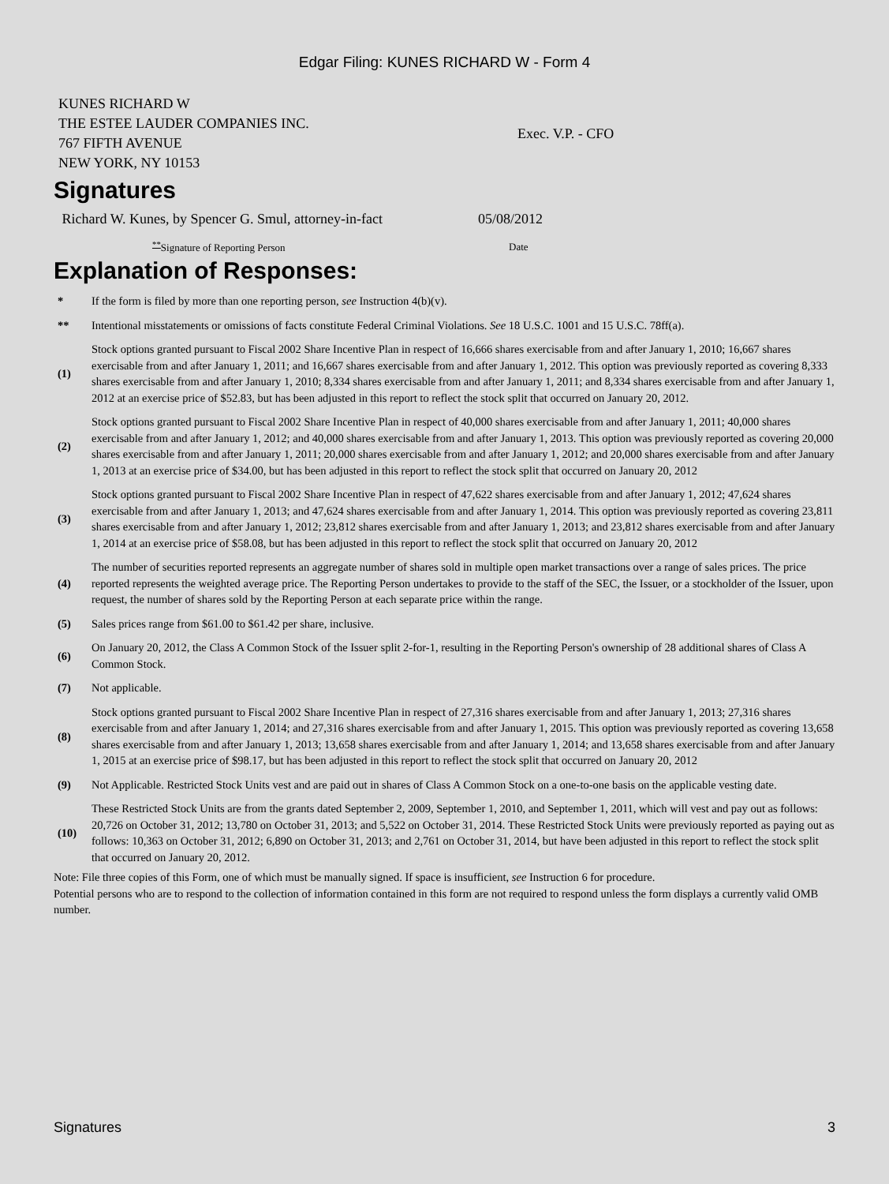Edgar Filing: KUNES RICHARD W - Form 4
| KUNES RICHARD W THE ESTEE LAUDER COMPANIES INC. 767 FIFTH AVENUE NEW YORK, NY 10153 | Exec. V.P. - CFO |
Signatures
| Richard W. Kunes, by Spencer G. Smul, attorney-in-fact | 05/08/2012 |
| <sup>**</sup> Signature of Reporting Person | Date |
Explanation of Responses:
| * | If the form is filed by more than one reporting person, see Instruction 4(b)(v). |
| ** | Intentional misstatements or omissions of facts constitute Federal Criminal Violations. See 18 U.S.C. 1001 and 15 U.S.C. 78ff(a). |
| (1) | Stock options granted pursuant to Fiscal 2002 Share Incentive Plan in respect of 16,666 shares exercisable from and after January 1, 2010; 16,667 shares exercisable from and after January 1, 2011; and 16,667 shares exercisable from and after January 1, 2012. This option was previously reported as covering 8,333 shares exercisable from and after January 1, 2010; 8,334 shares exercisable from and after January 1, 2011; and 8,334 shares exercisable from and after January 1, 2012 at an exercise price of $52.83, but has been adjusted in this report to reflect the stock split that occurred on January 20, 2012. |
| (2) | Stock options granted pursuant to Fiscal 2002 Share Incentive Plan in respect of 40,000 shares exercisable from and after January 1, 2011; 40,000 shares exercisable from and after January 1, 2012; and 40,000 shares exercisable from and after January 1, 2013. This option was previously reported as covering 20,000 shares exercisable from and after January 1, 2011; 20,000 shares exercisable from and after January 1, 2012; and 20,000 shares exercisable from and after January 1, 2013 at an exercise price of $34.00, but has been adjusted in this report to reflect the stock split that occurred on January 20, 2012 |
| (3) | Stock options granted pursuant to Fiscal 2002 Share Incentive Plan in respect of 47,622 shares exercisable from and after January 1, 2012; 47,624 shares exercisable from and after January 1, 2013; and 47,624 shares exercisable from and after January 1, 2014. This option was previously reported as covering 23,811 shares exercisable from and after January 1, 2012; 23,812 shares exercisable from and after January 1, 2013; and 23,812 shares exercisable from and after January 1, 2014 at an exercise price of $58.08, but has been adjusted in this report to reflect the stock split that occurred on January 20, 2012 |
| (4) | The number of securities reported represents an aggregate number of shares sold in multiple open market transactions over a range of sales prices. The price reported represents the weighted average price. The Reporting Person undertakes to provide to the staff of the SEC, the Issuer, or a stockholder of the Issuer, upon request, the number of shares sold by the Reporting Person at each separate price within the range. |
| (5) | Sales prices range from $61.00 to $61.42 per share, inclusive. |
| (6) | On January 20, 2012, the Class A Common Stock of the Issuer split 2-for-1, resulting in the Reporting Person's ownership of 28 additional shares of Class A Common Stock. |
| (7) | Not applicable. |
| (8) | Stock options granted pursuant to Fiscal 2002 Share Incentive Plan in respect of 27,316 shares exercisable from and after January 1, 2013; 27,316 shares exercisable from and after January 1, 2014; and 27,316 shares exercisable from and after January 1, 2015. This option was previously reported as covering 13,658 shares exercisable from and after January 1, 2013; 13,658 shares exercisable from and after January 1, 2014; and 13,658 shares exercisable from and after January 1, 2015 at an exercise price of $98.17, but has been adjusted in this report to reflect the stock split that occurred on January 20, 2012 |
| (9) | Not Applicable. Restricted Stock Units vest and are paid out in shares of Class A Common Stock on a one-to-one basis on the applicable vesting date. |
| (10) | These Restricted Stock Units are from the grants dated September 2, 2009, September 1, 2010, and September 1, 2011, which will vest and pay out as follows: 20,726 on October 31, 2012; 13,780 on October 31, 2013; and 5,522 on October 31, 2014. These Restricted Stock Units were previously reported as paying out as follows: 10,363 on October 31, 2012; 6,890 on October 31, 2013; and 2,761 on October 31, 2014, but have been adjusted in this report to reflect the stock split that occurred on January 20, 2012. |
Note: File three copies of this Form, one of which must be manually signed. If space is insufficient, see Instruction 6 for procedure.
Potential persons who are to respond to the collection of information contained in this form are not required to respond unless the form displays a currently valid OMB number.
Signatures 3